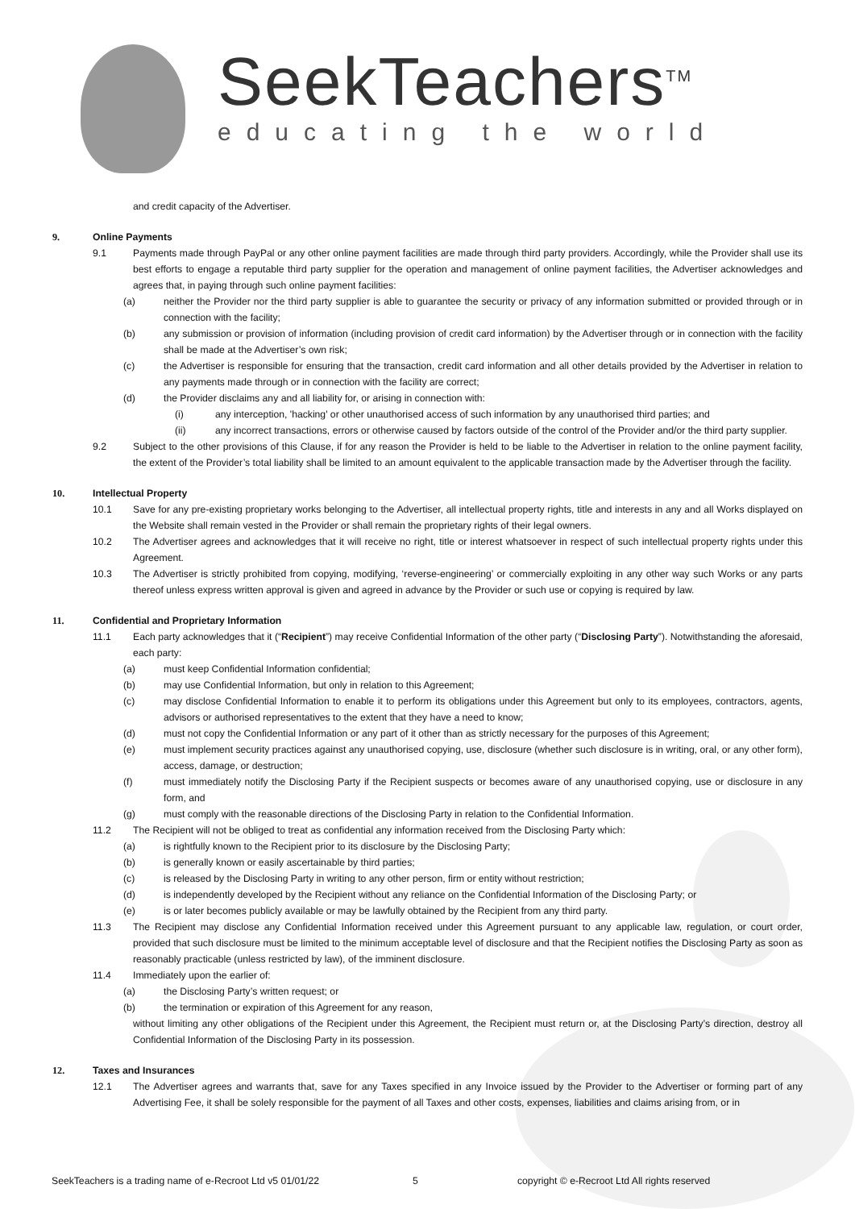SeekTeachers<sup>TM</sup>
educating the world
and credit capacity of the Advertiser.
9. Online Payments
9.1 Payments made through PayPal or any other online payment facilities are made through third party providers. Accordingly, while the Provider shall use its best efforts to engage a reputable third party supplier for the operation and management of online payment facilities, the Advertiser acknowledges and agrees that, in paying through such online payment facilities:
(a) neither the Provider nor the third party supplier is able to guarantee the security or privacy of any information submitted or provided through or in connection with the facility;
(b) any submission or provision of information (including provision of credit card information) by the Advertiser through or in connection with the facility shall be made at the Advertiser’s own risk;
(c) the Advertiser is responsible for ensuring that the transaction, credit card information and all other details provided by the Advertiser in relation to any payments made through or in connection with the facility are correct;
(d) the Provider disclaims any and all liability for, or arising in connection with:
(i) any interception, 'hacking' or other unauthorised access of such information by any unauthorised third parties; and
(ii) any incorrect transactions, errors or otherwise caused by factors outside of the control of the Provider and/or the third party supplier.
9.2 Subject to the other provisions of this Clause, if for any reason the Provider is held to be liable to the Advertiser in relation to the online payment facility, the extent of the Provider’s total liability shall be limited to an amount equivalent to the applicable transaction made by the Advertiser through the facility.
10. Intellectual Property
10.1 Save for any pre-existing proprietary works belonging to the Advertiser, all intellectual property rights, title and interests in any and all Works displayed on the Website shall remain vested in the Provider or shall remain the proprietary rights of their legal owners.
10.2 The Advertiser agrees and acknowledges that it will receive no right, title or interest whatsoever in respect of such intellectual property rights under this Agreement.
10.3 The Advertiser is strictly prohibited from copying, modifying, ‘reverse-engineering’ or commercially exploiting in any other way such Works or any parts thereof unless express written approval is given and agreed in advance by the Provider or such use or copying is required by law.
11. Confidential and Proprietary Information
11.1 Each party acknowledges that it (“Recipient”) may receive Confidential Information of the other party (“Disclosing Party”). Notwithstanding the aforesaid, each party:
(a) must keep Confidential Information confidential;
(b) may use Confidential Information, but only in relation to this Agreement;
(c) may disclose Confidential Information to enable it to perform its obligations under this Agreement but only to its employees, contractors, agents, advisors or authorised representatives to the extent that they have a need to know;
(d) must not copy the Confidential Information or any part of it other than as strictly necessary for the purposes of this Agreement;
(e) must implement security practices against any unauthorised copying, use, disclosure (whether such disclosure is in writing, oral, or any other form), access, damage, or destruction;
(f) must immediately notify the Disclosing Party if the Recipient suspects or becomes aware of any unauthorised copying, use or disclosure in any form, and
(g) must comply with the reasonable directions of the Disclosing Party in relation to the Confidential Information.
11.2 The Recipient will not be obliged to treat as confidential any information received from the Disclosing Party which:
(a) is rightfully known to the Recipient prior to its disclosure by the Disclosing Party;
(b) is generally known or easily ascertainable by third parties;
(c) is released by the Disclosing Party in writing to any other person, firm or entity without restriction;
(d) is independently developed by the Recipient without any reliance on the Confidential Information of the Disclosing Party; or
(e) is or later becomes publicly available or may be lawfully obtained by the Recipient from any third party.
11.3 The Recipient may disclose any Confidential Information received under this Agreement pursuant to any applicable law, regulation, or court order, provided that such disclosure must be limited to the minimum acceptable level of disclosure and that the Recipient notifies the Disclosing Party as soon as reasonably practicable (unless restricted by law), of the imminent disclosure.
11.4 Immediately upon the earlier of:
(a) the Disclosing Party’s written request; or
(b) the termination or expiration of this Agreement for any reason,
without limiting any other obligations of the Recipient under this Agreement, the Recipient must return or, at the Disclosing Party’s direction, destroy all Confidential Information of the Disclosing Party in its possession.
12. Taxes and Insurances
12.1 The Advertiser agrees and warrants that, save for any Taxes specified in any Invoice issued by the Provider to the Advertiser or forming part of any Advertising Fee, it shall be solely responsible for the payment of all Taxes and other costs, expenses, liabilities and claims arising from, or in
SeekTeachers is a trading name of e-Recroot Ltd v5 01/01/22 5 copyright © e-Recroot Ltd All rights reserved